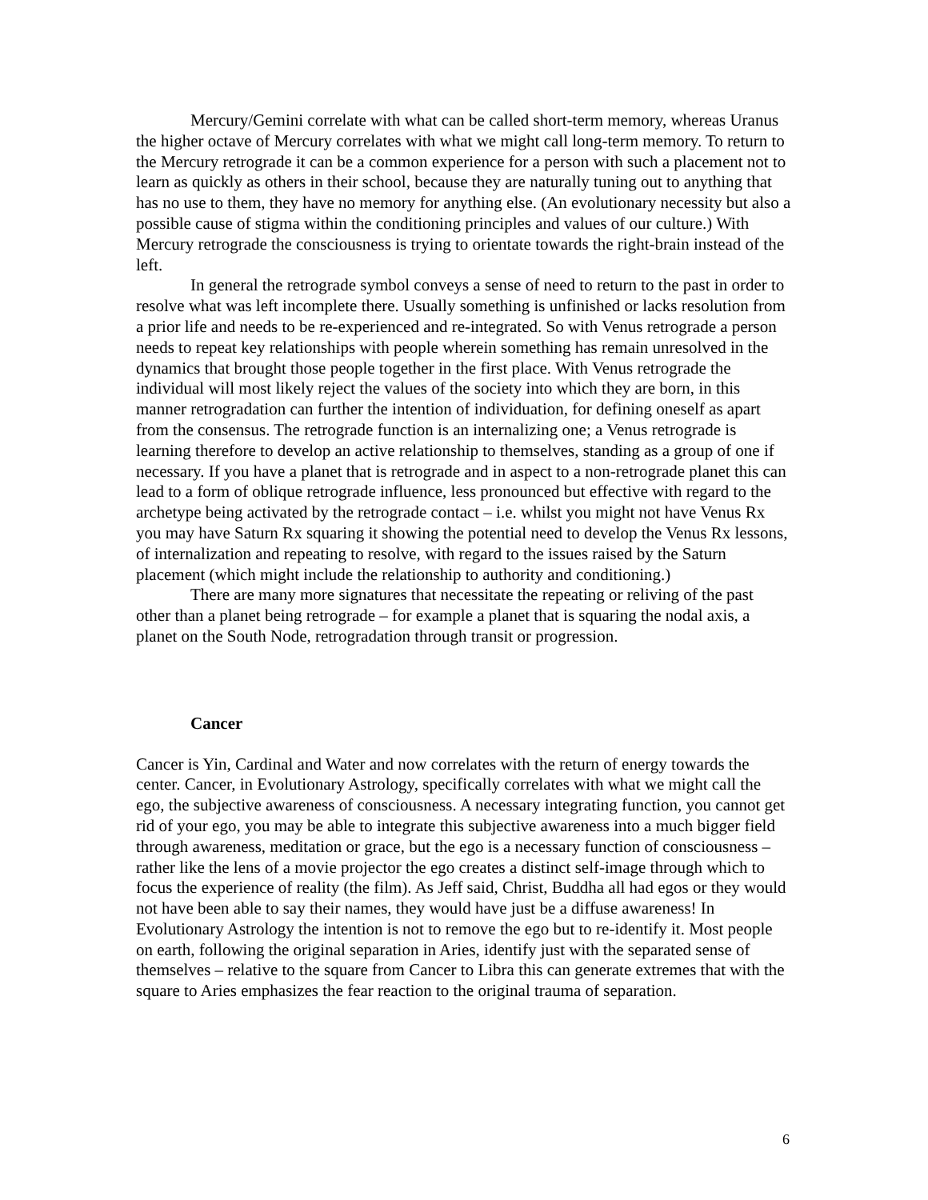Mercury/Gemini correlate with what can be called short-term memory, whereas Uranus the higher octave of Mercury correlates with what we might call long-term memory. To return to the Mercury retrograde it can be a common experience for a person with such a placement not to learn as quickly as others in their school, because they are naturally tuning out to anything that has no use to them, they have no memory for anything else. (An evolutionary necessity but also a possible cause of stigma within the conditioning principles and values of our culture.) With Mercury retrograde the consciousness is trying to orientate towards the right-brain instead of the left.
In general the retrograde symbol conveys a sense of need to return to the past in order to resolve what was left incomplete there. Usually something is unfinished or lacks resolution from a prior life and needs to be re-experienced and re-integrated. So with Venus retrograde a person needs to repeat key relationships with people wherein something has remain unresolved in the dynamics that brought those people together in the first place. With Venus retrograde the individual will most likely reject the values of the society into which they are born, in this manner retrogradation can further the intention of individuation, for defining oneself as apart from the consensus. The retrograde function is an internalizing one; a Venus retrograde is learning therefore to develop an active relationship to themselves, standing as a group of one if necessary. If you have a planet that is retrograde and in aspect to a non-retrograde planet this can lead to a form of oblique retrograde influence, less pronounced but effective with regard to the archetype being activated by the retrograde contact – i.e. whilst you might not have Venus Rx you may have Saturn Rx squaring it showing the potential need to develop the Venus Rx lessons, of internalization and repeating to resolve, with regard to the issues raised by the Saturn placement (which might include the relationship to authority and conditioning.)
There are many more signatures that necessitate the repeating or reliving of the past other than a planet being retrograde – for example a planet that is squaring the nodal axis, a planet on the South Node, retrogradation through transit or progression.
Cancer
Cancer is Yin, Cardinal and Water and now correlates with the return of energy towards the center. Cancer, in Evolutionary Astrology, specifically correlates with what we might call the ego, the subjective awareness of consciousness. A necessary integrating function, you cannot get rid of your ego, you may be able to integrate this subjective awareness into a much bigger field through awareness, meditation or grace, but the ego is a necessary function of consciousness – rather like the lens of a movie projector the ego creates a distinct self-image through which to focus the experience of reality (the film). As Jeff said, Christ, Buddha all had egos or they would not have been able to say their names, they would have just be a diffuse awareness! In Evolutionary Astrology the intention is not to remove the ego but to re-identify it. Most people on earth, following the original separation in Aries, identify just with the separated sense of themselves – relative to the square from Cancer to Libra this can generate extremes that with the square to Aries emphasizes the fear reaction to the original trauma of separation.
6